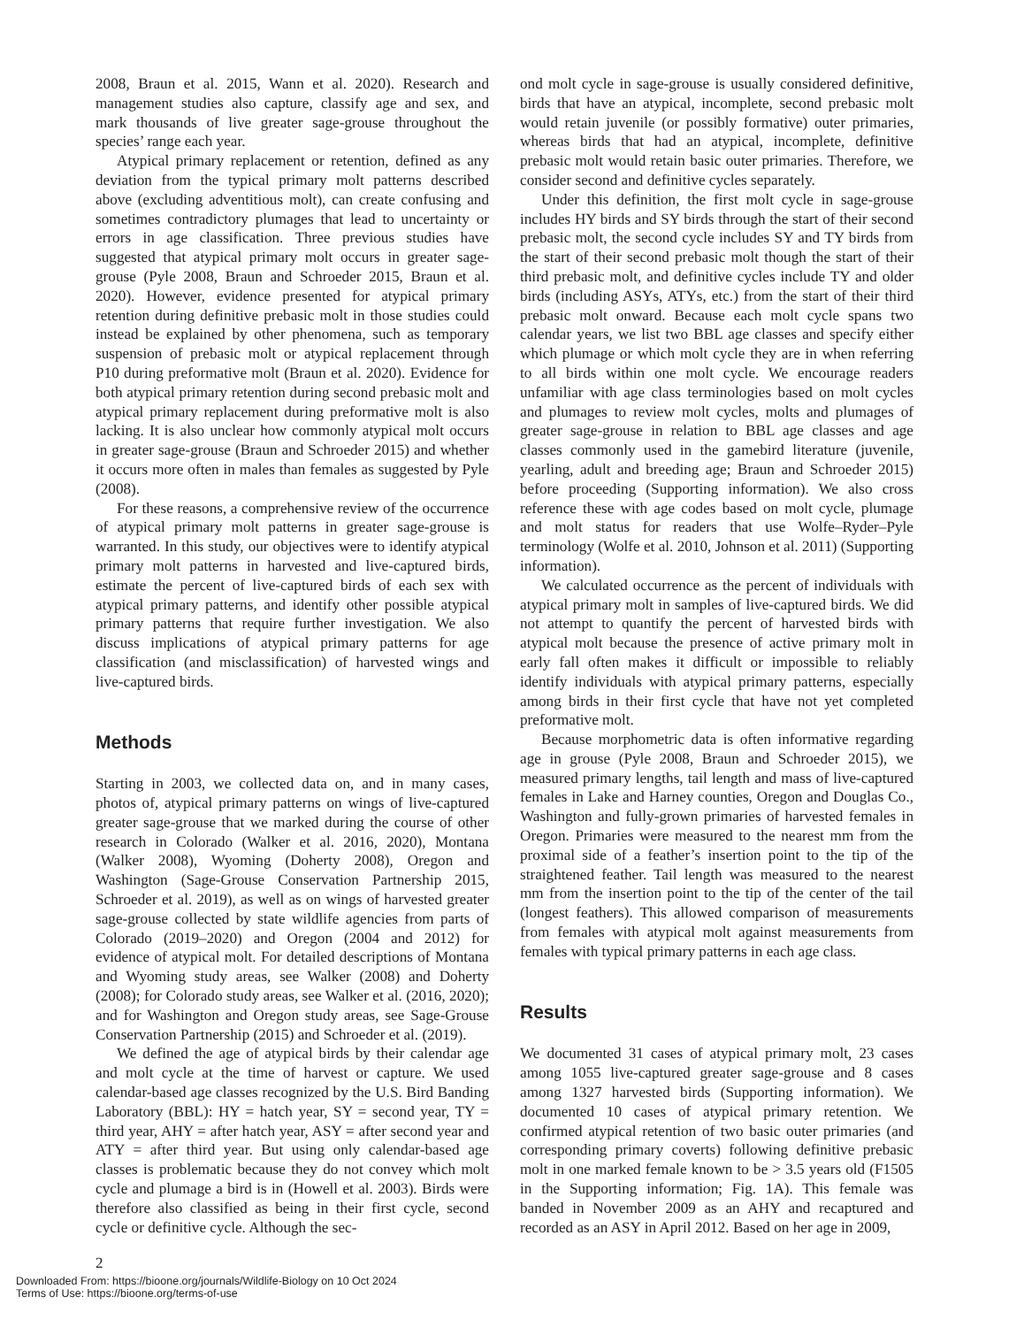2008, Braun et al. 2015, Wann et al. 2020). Research and management studies also capture, classify age and sex, and mark thousands of live greater sage-grouse throughout the species’ range each year.
Atypical primary replacement or retention, defined as any deviation from the typical primary molt patterns described above (excluding adventitious molt), can create confusing and sometimes contradictory plumages that lead to uncertainty or errors in age classification. Three previous studies have suggested that atypical primary molt occurs in greater sage-grouse (Pyle 2008, Braun and Schroeder 2015, Braun et al. 2020). However, evidence presented for atypical primary retention during definitive prebasic molt in those studies could instead be explained by other phenomena, such as temporary suspension of prebasic molt or atypical replacement through P10 during preformative molt (Braun et al. 2020). Evidence for both atypical primary retention during second prebasic molt and atypical primary replacement during preformative molt is also lacking. It is also unclear how commonly atypical molt occurs in greater sage-grouse (Braun and Schroeder 2015) and whether it occurs more often in males than females as suggested by Pyle (2008).
For these reasons, a comprehensive review of the occurrence of atypical primary molt patterns in greater sage-grouse is warranted. In this study, our objectives were to identify atypical primary molt patterns in harvested and live-captured birds, estimate the percent of live-captured birds of each sex with atypical primary patterns, and identify other possible atypical primary patterns that require further investigation. We also discuss implications of atypical primary patterns for age classification (and misclassification) of harvested wings and live-captured birds.
Methods
Starting in 2003, we collected data on, and in many cases, photos of, atypical primary patterns on wings of live-captured greater sage-grouse that we marked during the course of other research in Colorado (Walker et al. 2016, 2020), Montana (Walker 2008), Wyoming (Doherty 2008), Oregon and Washington (Sage-Grouse Conservation Partnership 2015, Schroeder et al. 2019), as well as on wings of harvested greater sage-grouse collected by state wildlife agencies from parts of Colorado (2019–2020) and Oregon (2004 and 2012) for evidence of atypical molt. For detailed descriptions of Montana and Wyoming study areas, see Walker (2008) and Doherty (2008); for Colorado study areas, see Walker et al. (2016, 2020); and for Washington and Oregon study areas, see Sage-Grouse Conservation Partnership (2015) and Schroeder et al. (2019).
We defined the age of atypical birds by their calendar age and molt cycle at the time of harvest or capture. We used calendar-based age classes recognized by the U.S. Bird Banding Laboratory (BBL): HY = hatch year, SY = second year, TY = third year, AHY = after hatch year, ASY = after second year and ATY = after third year. But using only calendar-based age classes is problematic because they do not convey which molt cycle and plumage a bird is in (Howell et al. 2003). Birds were therefore also classified as being in their first cycle, second cycle or definitive cycle. Although the sec-
ond molt cycle in sage-grouse is usually considered definitive, birds that have an atypical, incomplete, second prebasic molt would retain juvenile (or possibly formative) outer primaries, whereas birds that had an atypical, incomplete, definitive prebasic molt would retain basic outer primaries. Therefore, we consider second and definitive cycles separately.
Under this definition, the first molt cycle in sage-grouse includes HY birds and SY birds through the start of their second prebasic molt, the second cycle includes SY and TY birds from the start of their second prebasic molt though the start of their third prebasic molt, and definitive cycles include TY and older birds (including ASYs, ATYs, etc.) from the start of their third prebasic molt onward. Because each molt cycle spans two calendar years, we list two BBL age classes and specify either which plumage or which molt cycle they are in when referring to all birds within one molt cycle. We encourage readers unfamiliar with age class terminologies based on molt cycles and plumages to review molt cycles, molts and plumages of greater sage-grouse in relation to BBL age classes and age classes commonly used in the gamebird literature (juvenile, yearling, adult and breeding age; Braun and Schroeder 2015) before proceeding (Supporting information). We also cross reference these with age codes based on molt cycle, plumage and molt status for readers that use Wolfe–Ryder–Pyle terminology (Wolfe et al. 2010, Johnson et al. 2011) (Supporting information).
We calculated occurrence as the percent of individuals with atypical primary molt in samples of live-captured birds. We did not attempt to quantify the percent of harvested birds with atypical molt because the presence of active primary molt in early fall often makes it difficult or impossible to reliably identify individuals with atypical primary patterns, especially among birds in their first cycle that have not yet completed preformative molt.
Because morphometric data is often informative regarding age in grouse (Pyle 2008, Braun and Schroeder 2015), we measured primary lengths, tail length and mass of live-captured females in Lake and Harney counties, Oregon and Douglas Co., Washington and fully-grown primaries of harvested females in Oregon. Primaries were measured to the nearest mm from the proximal side of a feather’s insertion point to the tip of the straightened feather. Tail length was measured to the nearest mm from the insertion point to the tip of the center of the tail (longest feathers). This allowed comparison of measurements from females with atypical molt against measurements from females with typical primary patterns in each age class.
Results
We documented 31 cases of atypical primary molt, 23 cases among 1055 live-captured greater sage-grouse and 8 cases among 1327 harvested birds (Supporting information). We documented 10 cases of atypical primary retention. We confirmed atypical retention of two basic outer primaries (and corresponding primary coverts) following definitive prebasic molt in one marked female known to be > 3.5 years old (F1505 in the Supporting information; Fig. 1A). This female was banded in November 2009 as an AHY and recaptured and recorded as an ASY in April 2012. Based on her age in 2009,
2
Downloaded From: https://bioone.org/journals/Wildlife-Biology on 10 Oct 2024
Terms of Use: https://bioone.org/terms-of-use